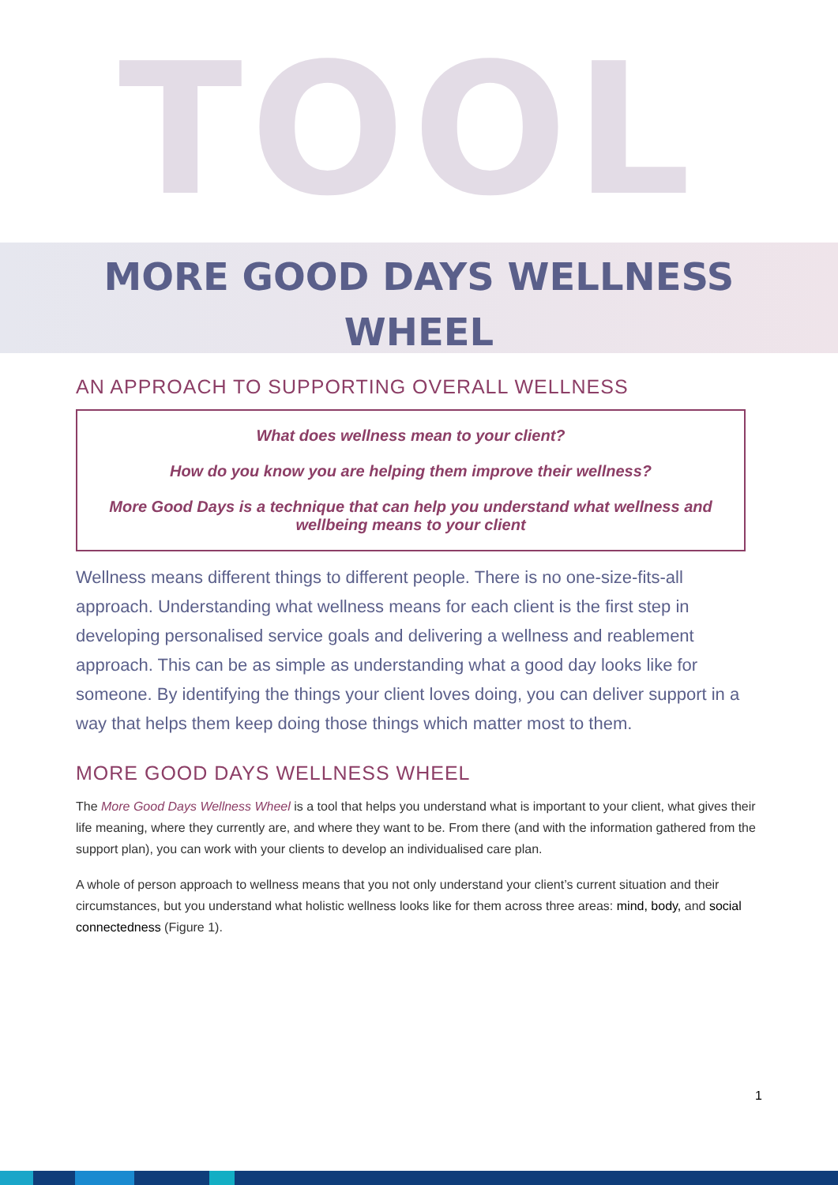TOOL
MORE GOOD DAYS WELLNESS
WHEEL
AN APPROACH TO SUPPORTING OVERALL WELLNESS
What does wellness mean to your client?
How do you know you are helping them improve their wellness?
More Good Days is a technique that can help you understand what wellness and wellbeing means to your client
Wellness means different things to different people. There is no one-size-fits-all approach. Understanding what wellness means for each client is the first step in developing personalised service goals and delivering a wellness and reablement approach. This can be as simple as understanding what a good day looks like for someone. By identifying the things your client loves doing, you can deliver support in a way that helps them keep doing those things which matter most to them.
MORE GOOD DAYS WELLNESS WHEEL
The More Good Days Wellness Wheel is a tool that helps you understand what is important to your client, what gives their life meaning, where they currently are, and where they want to be. From there (and with the information gathered from the support plan), you can work with your clients to develop an individualised care plan.
A whole of person approach to wellness means that you not only understand your client’s current situation and their circumstances, but you understand what holistic wellness looks like for them across three areas: mind, body, and social connectedness (Figure 1).
1